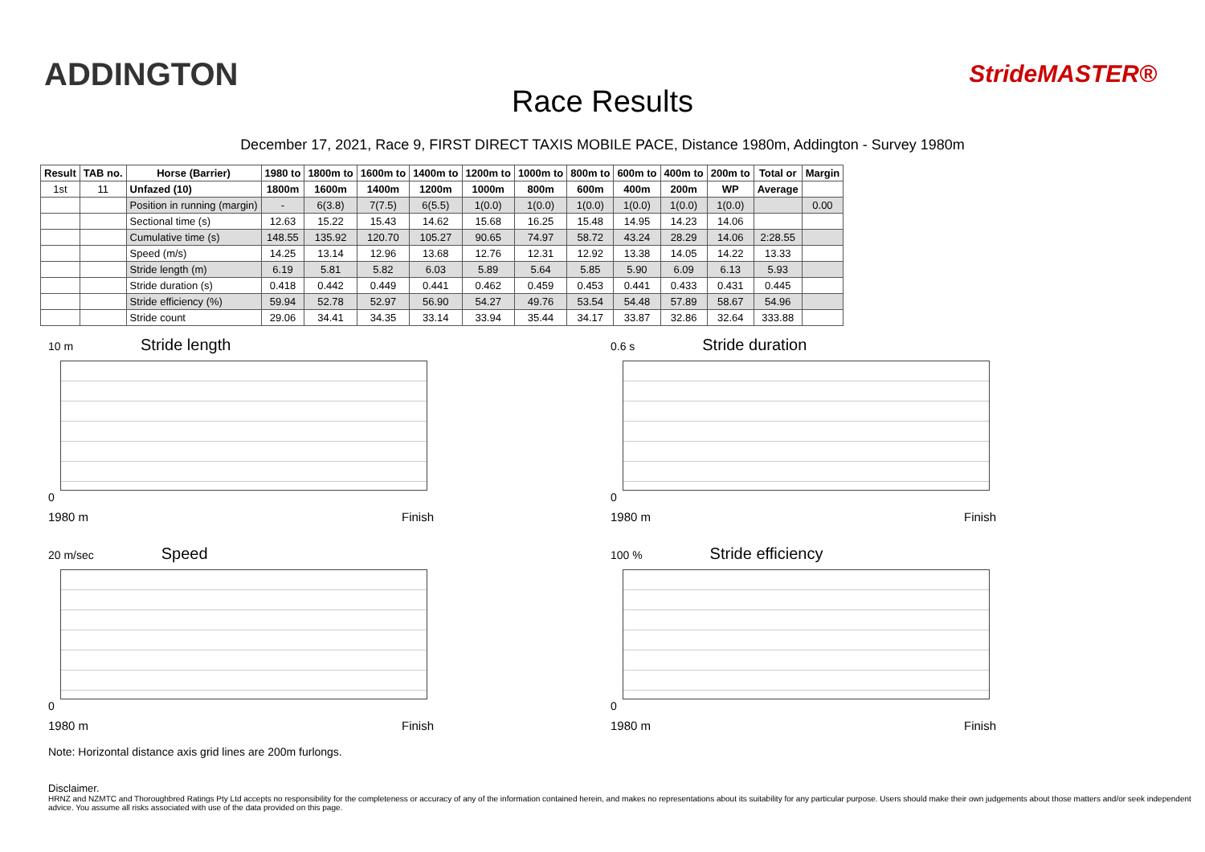ADDINGTON
Race Results
StrideMASTER®
December 17, 2021, Race 9, FIRST DIRECT TAXIS MOBILE PACE, Distance 1980m, Addington - Survey 1980m
| Result | TAB no. | Horse (Barrier) | 1980 to | 1800m to | 1600m to | 1400m to | 1200m to | 1000m to | 800m to | 600m to | 400m to | 200m to | Total or | Margin |
| --- | --- | --- | --- | --- | --- | --- | --- | --- | --- | --- | --- | --- | --- | --- |
| 1st | 11 | Unfazed (10) | 1800m | 1600m | 1400m | 1200m | 1000m | 800m | 600m | 400m | 200m | WP | Average | |
| | | Position in running (margin) | - | 6(3.8) | 7(7.5) | 6(5.5) | 1(0.0) | 1(0.0) | 1(0.0) | 1(0.0) | 1(0.0) | 1(0.0) | | 0.00 |
| | | Sectional time (s) | 12.63 | 15.22 | 15.43 | 14.62 | 15.68 | 16.25 | 15.48 | 14.95 | 14.23 | 14.06 | | |
| | | Cumulative time (s) | 148.55 | 135.92 | 120.70 | 105.27 | 90.65 | 74.97 | 58.72 | 43.24 | 28.29 | 14.06 | 2:28.55 | |
| | | Speed (m/s) | 14.25 | 13.14 | 12.96 | 13.68 | 12.76 | 12.31 | 12.92 | 13.38 | 14.05 | 14.22 | 13.33 | |
| | | Stride length (m) | 6.19 | 5.81 | 5.82 | 6.03 | 5.89 | 5.64 | 5.85 | 5.90 | 6.09 | 6.13 | 5.93 | |
| | | Stride duration (s) | 0.418 | 0.442 | 0.449 | 0.441 | 0.462 | 0.459 | 0.453 | 0.441 | 0.433 | 0.431 | 0.445 | |
| | | Stride efficiency (%) | 59.94 | 52.78 | 52.97 | 56.90 | 54.27 | 49.76 | 53.54 | 54.48 | 57.89 | 58.67 | 54.96 | |
| | | Stride count | 29.06 | 34.41 | 34.35 | 33.14 | 33.94 | 35.44 | 34.17 | 33.87 | 32.86 | 32.64 | 333.88 | |
10 m Stride length
0
1980 m Finish
0.6 s Stride duration
0
1980 m Finish
20 m/sec Speed
0
1980 m Finish
100 % Stride efficiency
0
1980 m Finish
Note: Horizontal distance axis grid lines are 200m furlongs.
Disclaimer.
HRNZ and NZMTC and Thoroughbred Ratings Pty Ltd accepts no responsibility for the completeness or accuracy of any of the information contained herein, and makes no representations about its suitability for any particular purpose. Users should make their own judgements about those matters and/or seek independent advice. You assume all risks associated with use of the data provided on this page.